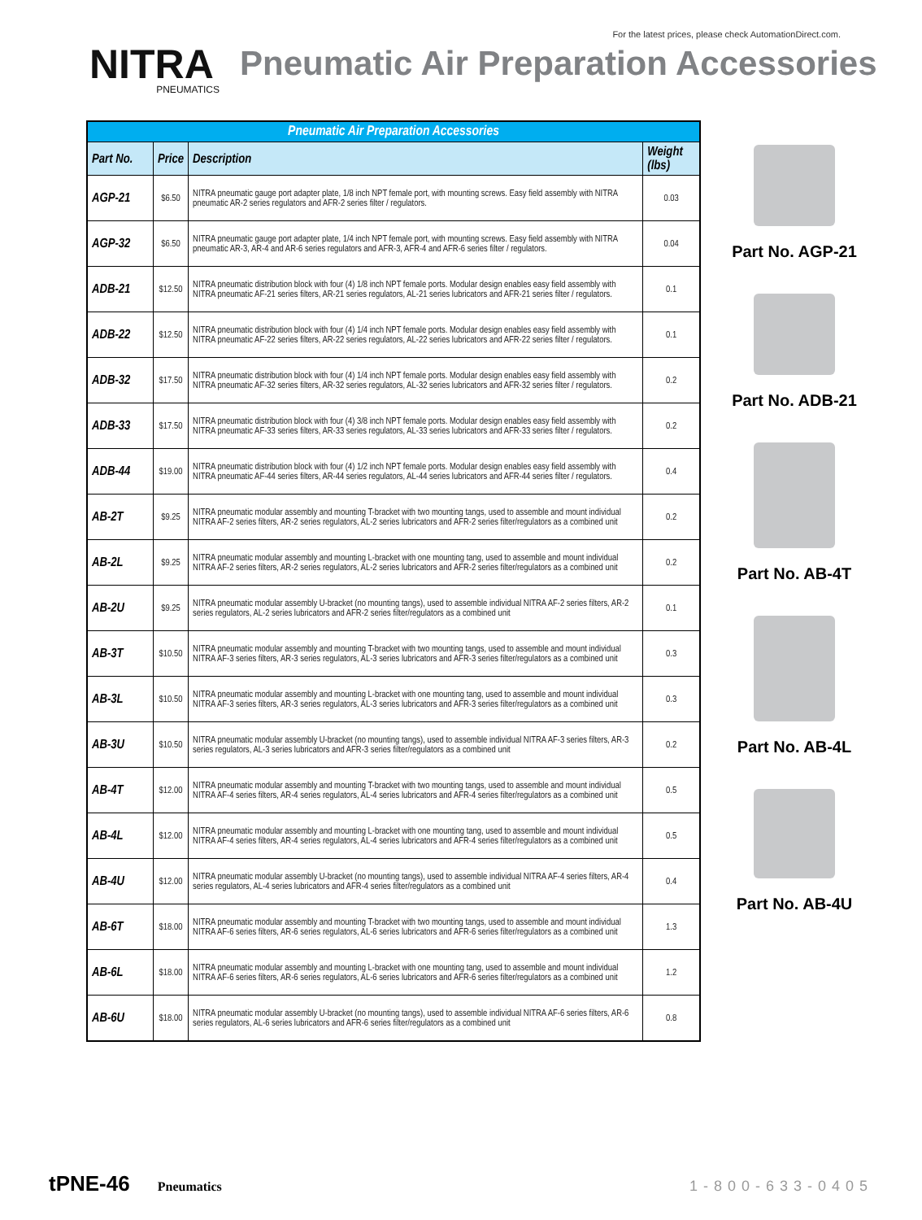For the latest prices, please check AutomationDirect.com.
NITRA
PNEUMATICS
Pneumatic Air Preparation Accessories
| Pneumatic Air Preparation Accessories | | | |
| --- | --- | --- | --- |
| Part No. | Price | Description | Weight (lbs) |
| AGP-21 | $6.50 | NITRA pneumatic gauge port adapter plate, 1/8 inch NPT female port, with mounting screws. Easy field assembly with NITRA pneumatic AR-2 series regulators and AFR-2 series filter / regulators. | 0.03 |
| AGP-32 | $6.50 | NITRA pneumatic gauge port adapter plate, 1/4 inch NPT female port, with mounting screws. Easy field assembly with NITRA pneumatic AR-3, AR-4 and AR-6 series regulators and AFR-3, AFR-4 and AFR-6 series filter / regulators. | 0.04 |
| ADB-21 | $12.50 | NITRA pneumatic distribution block with four (4) 1/8 inch NPT female ports. Modular design enables easy field assembly with NITRA pneumatic AF-21 series filters, AR-21 series regulators, AL-21 series lubricators and AFR-21 series filter / regulators. | 0.1 |
| ADB-22 | $12.50 | NITRA pneumatic distribution block with four (4) 1/4 inch NPT female ports. Modular design enables easy field assembly with NITRA pneumatic AF-22 series filters, AR-22 series regulators, AL-22 series lubricators and AFR-22 series filter / regulators. | 0.1 |
| ADB-32 | $17.50 | NITRA pneumatic distribution block with four (4) 1/4 inch NPT female ports. Modular design enables easy field assembly with NITRA pneumatic AF-32 series filters, AR-32 series regulators, AL-32 series lubricators and AFR-32 series filter / regulators. | 0.2 |
| ADB-33 | $17.50 | NITRA pneumatic distribution block with four (4) 3/8 inch NPT female ports. Modular design enables easy field assembly with NITRA pneumatic AF-33 series filters, AR-33 series regulators, AL-33 series lubricators and AFR-33 series filter / regulators. | 0.2 |
| ADB-44 | $19.00 | NITRA pneumatic distribution block with four (4) 1/2 inch NPT female ports. Modular design enables easy field assembly with NITRA pneumatic AF-44 series filters, AR-44 series regulators, AL-44 series lubricators and AFR-44 series filter / regulators. | 0.4 |
| AB-2T | $9.25 | NITRA pneumatic modular assembly and mounting T-bracket with two mounting tangs, used to assemble and mount individual NITRA AF-2 series filters, AR-2 series regulators, AL-2 series lubricators and AFR-2 series filter/regulators as a combined unit | 0.2 |
| AB-2L | $9.25 | NITRA pneumatic modular assembly and mounting L-bracket with one mounting tang, used to assemble and mount individual NITRA AF-2 series filters, AR-2 series regulators, AL-2 series lubricators and AFR-2 series filter/regulators as a combined unit | 0.2 |
| AB-2U | $9.25 | NITRA pneumatic modular assembly U-bracket (no mounting tangs), used to assemble individual NITRA AF-2 series filters, AR-2 series regulators, AL-2 series lubricators and AFR-2 series filter/regulators as a combined unit | 0.1 |
| AB-3T | $10.50 | NITRA pneumatic modular assembly and mounting T-bracket with two mounting tangs, used to assemble and mount individual NITRA AF-3 series filters, AR-3 series regulators, AL-3 series lubricators and AFR-3 series filter/regulators as a combined unit | 0.3 |
| AB-3L | $10.50 | NITRA pneumatic modular assembly and mounting L-bracket with one mounting tang, used to assemble and mount individual NITRA AF-3 series filters, AR-3 series regulators, AL-3 series lubricators and AFR-3 series filter/regulators as a combined unit | 0.3 |
| AB-3U | $10.50 | NITRA pneumatic modular assembly U-bracket (no mounting tangs), used to assemble individual NITRA AF-3 series filters, AR-3 series regulators, AL-3 series lubricators and AFR-3 series filter/regulators as a combined unit | 0.2 |
| AB-4T | $12.00 | NITRA pneumatic modular assembly and mounting T-bracket with two mounting tangs, used to assemble and mount individual NITRA AF-4 series filters, AR-4 series regulators, AL-4 series lubricators and AFR-4 series filter/regulators as a combined unit | 0.5 |
| AB-4L | $12.00 | NITRA pneumatic modular assembly and mounting L-bracket with one mounting tang, used to assemble and mount individual NITRA AF-4 series filters, AR-4 series regulators, AL-4 series lubricators and AFR-4 series filter/regulators as a combined unit | 0.5 |
| AB-4U | $12.00 | NITRA pneumatic modular assembly U-bracket (no mounting tangs), used to assemble individual NITRA AF-4 series filters, AR-4 series regulators, AL-4 series lubricators and AFR-4 series filter/regulators as a combined unit | 0.4 |
| AB-6T | $18.00 | NITRA pneumatic modular assembly and mounting T-bracket with two mounting tangs, used to assemble and mount individual NITRA AF-6 series filters, AR-6 series regulators, AL-6 series lubricators and AFR-6 series filter/regulators as a combined unit | 1.3 |
| AB-6L | $18.00 | NITRA pneumatic modular assembly and mounting L-bracket with one mounting tang, used to assemble and mount individual NITRA AF-6 series filters, AR-6 series regulators, AL-6 series lubricators and AFR-6 series filter/regulators as a combined unit | 1.2 |
| AB-6U | $18.00 | NITRA pneumatic modular assembly U-bracket (no mounting tangs), used to assemble individual NITRA AF-6 series filters, AR-6 series regulators, AL-6 series lubricators and AFR-6 series filter/regulators as a combined unit | 0.8 |
Part No. AGP-21
Part No. ADB-21
Part No. AB-4T
Part No. AB-4L
Part No. AB-4U
tPNE-46 Pneumatics 1-800-633-0405